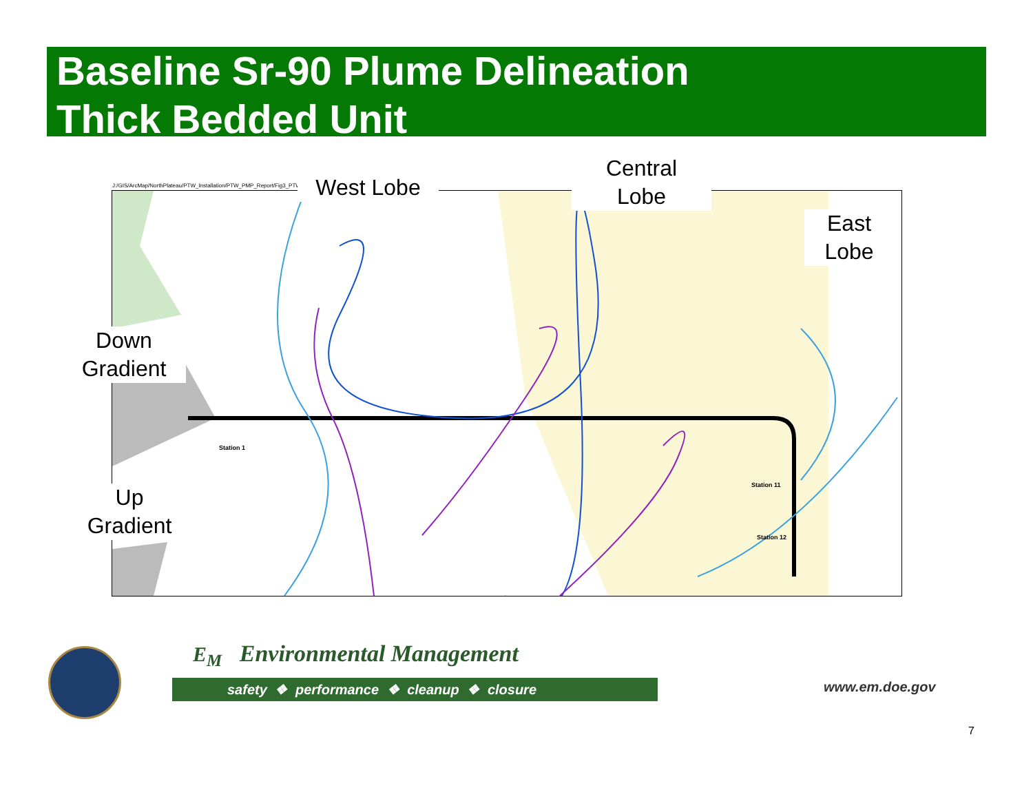Baseline Sr-90 Plume Delineation
Thick Bedded Unit
J:/GIS/ArcMap/NorthPlateau/PTW_Installation/PTW_PMP_Report/Fig3_PTWPMP
Station 1
Station 11
Station 12
West Lobe
Central
Lobe
East Lobe
Down
Gradient
Up
Gradient
E<sub>M</sub> Environmental Management
safety ❖ performance ❖ cleanup ❖ closure
www.em.doe.gov
7